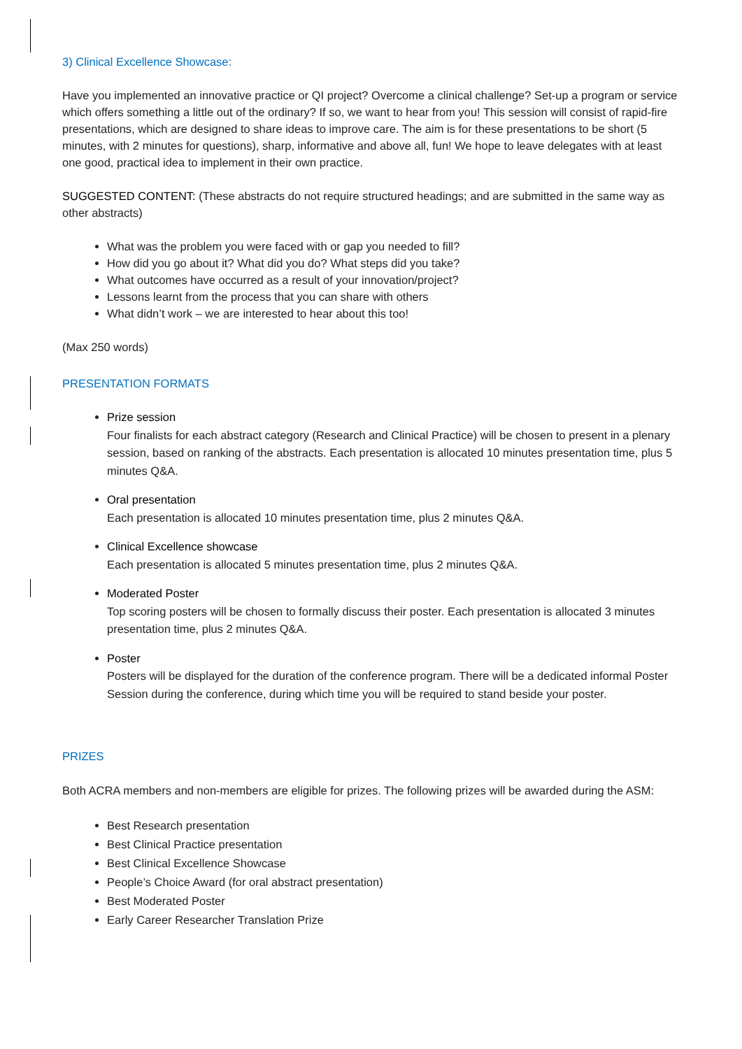3) Clinical Excellence Showcase:
Have you implemented an innovative practice or QI project? Overcome a clinical challenge? Set-up a program or service which offers something a little out of the ordinary? If so, we want to hear from you! This session will consist of rapid-fire presentations, which are designed to share ideas to improve care. The aim is for these presentations to be short (5 minutes, with 2 minutes for questions), sharp, informative and above all, fun! We hope to leave delegates with at least one good, practical idea to implement in their own practice.
SUGGESTED CONTENT: (These abstracts do not require structured headings; and are submitted in the same way as other abstracts)
What was the problem you were faced with or gap you needed to fill?
How did you go about it? What did you do? What steps did you take?
What outcomes have occurred as a result of your innovation/project?
Lessons learnt from the process that you can share with others
What didn’t work – we are interested to hear about this too!
(Max 250 words)
PRESENTATION FORMATS
Prize session
Four finalists for each abstract category (Research and Clinical Practice) will be chosen to present in a plenary session, based on ranking of the abstracts. Each presentation is allocated 10 minutes presentation time, plus 5 minutes Q&A.
Oral presentation
Each presentation is allocated 10 minutes presentation time, plus 2 minutes Q&A.
Clinical Excellence showcase
Each presentation is allocated 5 minutes presentation time, plus 2 minutes Q&A.
Moderated Poster
Top scoring posters will be chosen to formally discuss their poster. Each presentation is allocated 3 minutes presentation time, plus 2 minutes Q&A.
Poster
Posters will be displayed for the duration of the conference program. There will be a dedicated informal Poster Session during the conference, during which time you will be required to stand beside your poster.
PRIZES
Both ACRA members and non-members are eligible for prizes. The following prizes will be awarded during the ASM:
Best Research presentation
Best Clinical Practice presentation
Best Clinical Excellence Showcase
People’s Choice Award (for oral abstract presentation)
Best Moderated Poster
Early Career Researcher Translation Prize